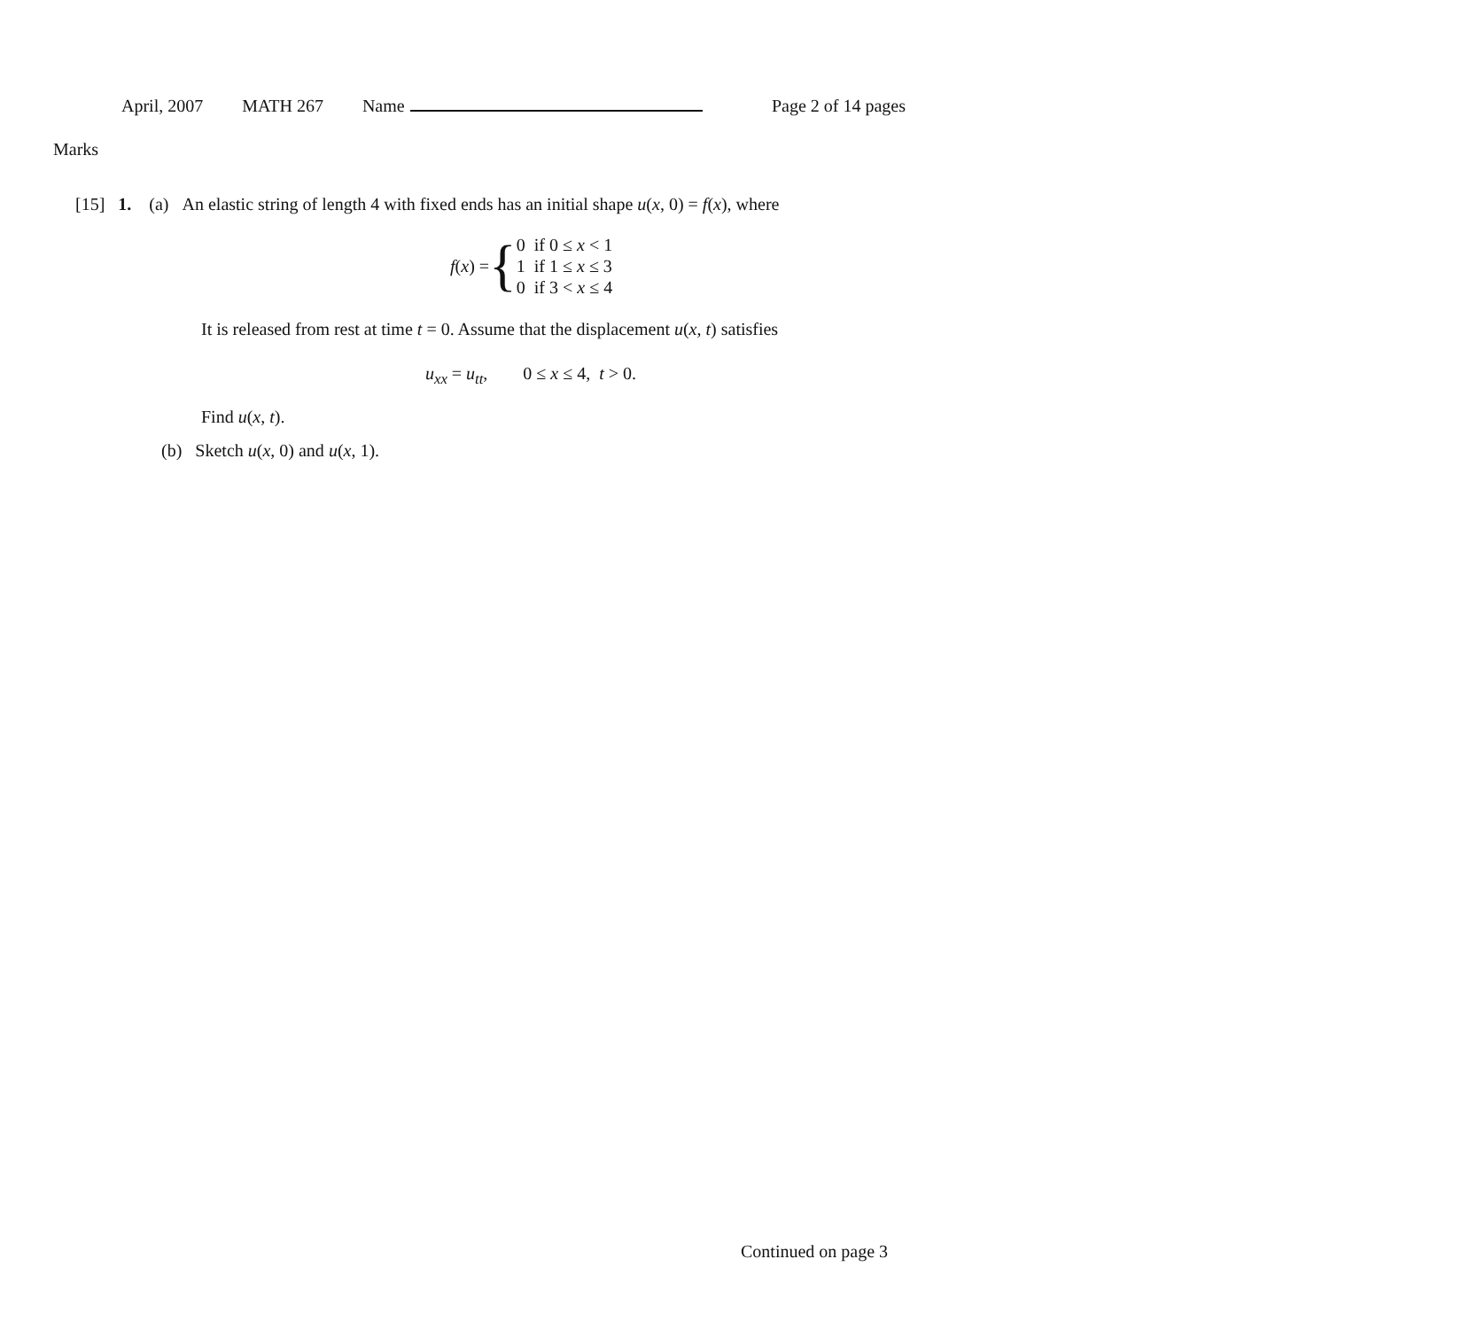April, 2007 MATH 267 Name Page 2 of 14 pages
Marks
[15] 1. (a) An elastic string of length 4 with fixed ends has an initial shape u(x, 0) = f(x), where
f(x) = {
| 0 | if 0 ≤ x < 1 |
| 1 | if 1 ≤ x ≤ 3 |
| 0 | if 3 < x ≤ 4 |
It is released from rest at time t = 0. Assume that the displacement u(x, t) satisfies
u<sub>xx</sub> = u<sub>tt</sub>, 0 ≤ x ≤ 4, t > 0.
Find u(x, t).
(b) Sketch u(x, 0) and u(x, 1).
Continued on page 3